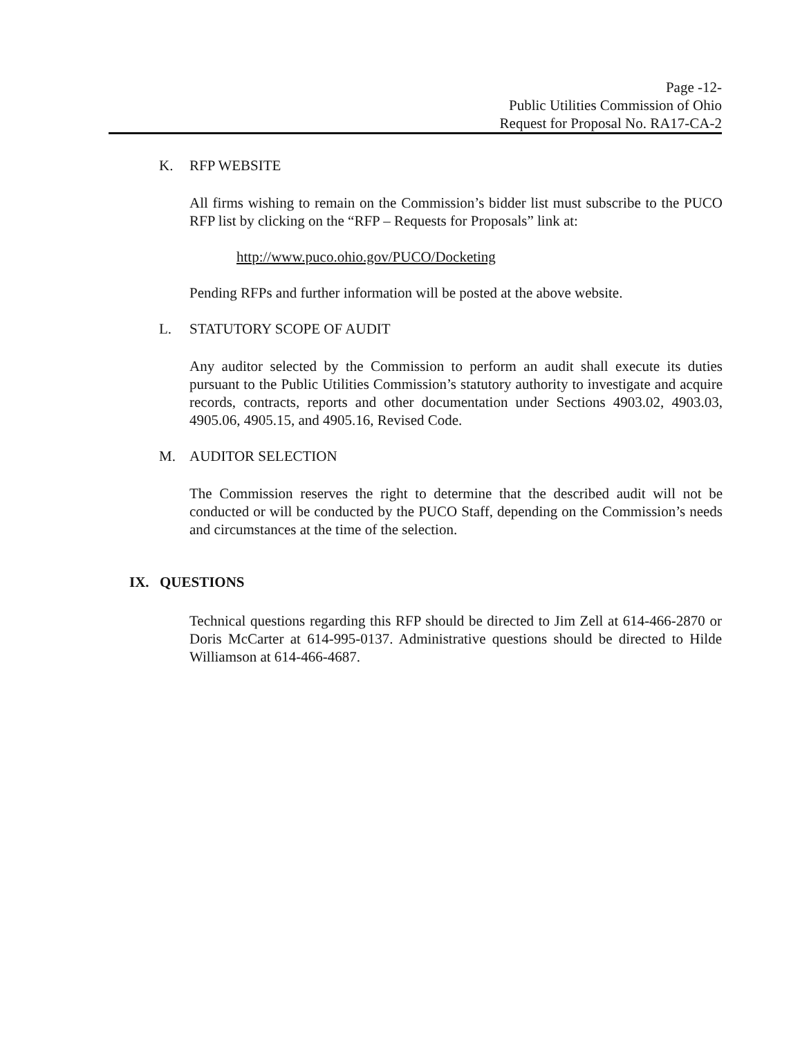Page -12-
Public Utilities Commission of Ohio
Request for Proposal No. RA17-CA-2
K. RFP WEBSITE
All firms wishing to remain on the Commission’s bidder list must subscribe to the PUCO RFP list by clicking on the “RFP – Requests for Proposals” link at:
http://www.puco.ohio.gov/PUCO/Docketing
Pending RFPs and further information will be posted at the above website.
L. STATUTORY SCOPE OF AUDIT
Any auditor selected by the Commission to perform an audit shall execute its duties pursuant to the Public Utilities Commission’s statutory authority to investigate and acquire records, contracts, reports and other documentation under Sections 4903.02, 4903.03, 4905.06, 4905.15, and 4905.16, Revised Code.
M. AUDITOR SELECTION
The Commission reserves the right to determine that the described audit will not be conducted or will be conducted by the PUCO Staff, depending on the Commission’s needs and circumstances at the time of the selection.
IX. QUESTIONS
Technical questions regarding this RFP should be directed to Jim Zell at 614-466-2870 or Doris McCarter at 614-995-0137. Administrative questions should be directed to Hilde Williamson at 614-466-4687.